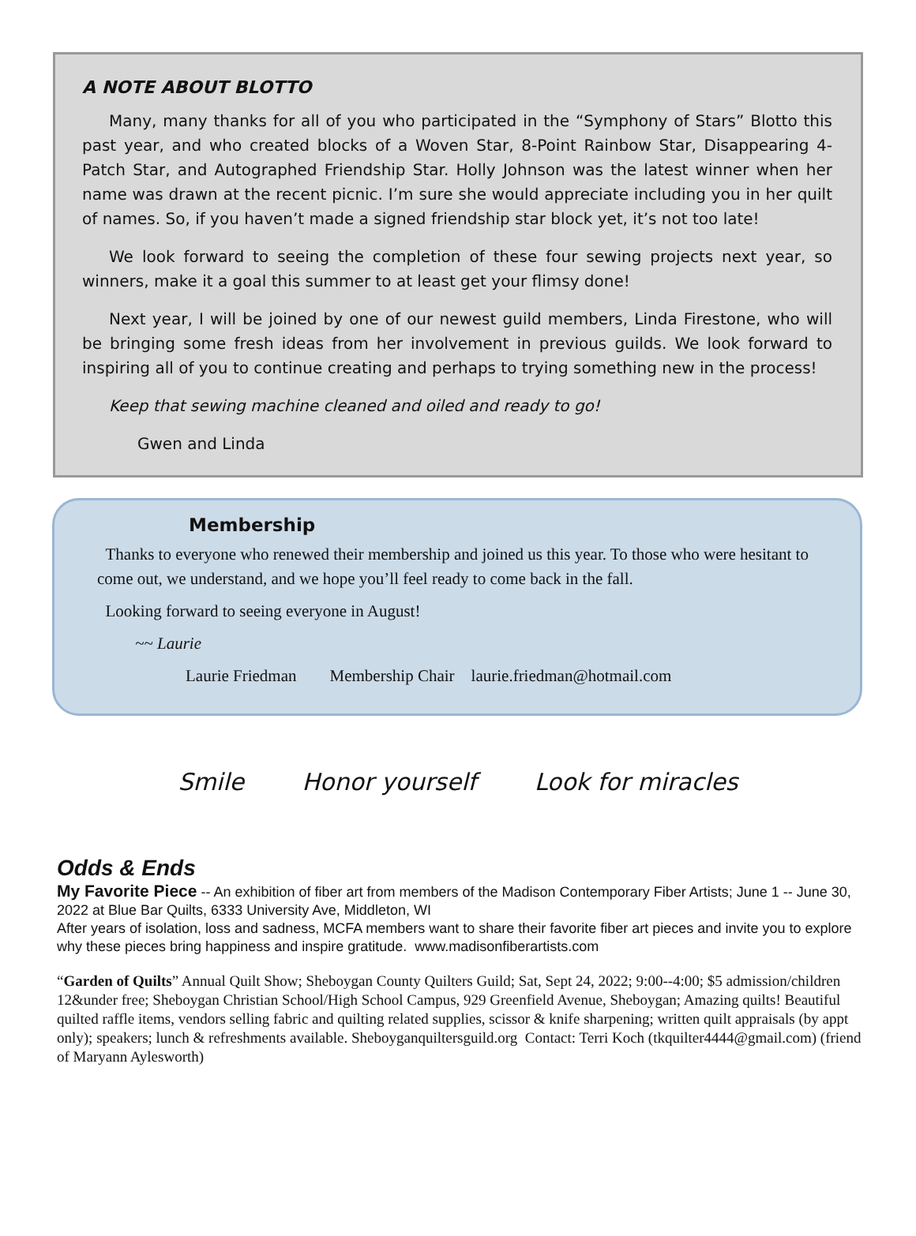A NOTE ABOUT BLOTTO
Many, many thanks for all of you who participated in the “Symphony of Stars” Blotto this past year, and who created blocks of a Woven Star, 8-Point Rainbow Star, Disappearing 4-Patch Star, and Autographed Friendship Star. Holly Johnson was the latest winner when her name was drawn at the recent picnic. I’m sure she would appreciate including you in her quilt of names. So, if you haven’t made a signed friendship star block yet, it’s not too late!
We look forward to seeing the completion of these four sewing projects next year, so winners, make it a goal this summer to at least get your flimsy done!
Next year, I will be joined by one of our newest guild members, Linda Firestone, who will be bringing some fresh ideas from her involvement in previous guilds. We look forward to inspiring all of you to continue creating and perhaps to trying something new in the process!
Keep that sewing machine cleaned and oiled and ready to go!
Gwen and Linda
Membership
Thanks to everyone who renewed their membership and joined us this year. To those who were hesitant to come out, we understand, and we hope you’ll feel ready to come back in the fall.
Looking forward to seeing everyone in August!
~~ Laurie
Laurie Friedman Membership Chair laurie.friedman@hotmail.com
Smile Honor yourself Look for miracles
Odds & Ends
My Favorite Piece -- An exhibition of fiber art from members of the Madison Contemporary Fiber Artists; June 1 -- June 30, 2022 at Blue Bar Quilts, 6333 University Ave, Middleton, WI
After years of isolation, loss and sadness, MCFA members want to share their favorite fiber art pieces and invite you to explore why these pieces bring happiness and inspire gratitude. www.madisonfiberartists.com
“Garden of Quilts” Annual Quilt Show; Sheboygan County Quilters Guild; Sat, Sept 24, 2022; 9:00--4:00; $5 admission/children 12&under free; Sheboygan Christian School/High School Campus, 929 Greenfield Avenue, Sheboygan; Amazing quilts! Beautiful quilted raffle items, vendors selling fabric and quilting related supplies, scissor & knife sharpening; written quilt appraisals (by appt only); speakers; lunch & refreshments available. Sheboyganquiltersguild.org Contact: Terri Koch (tkquilter4444@gmail.com) (friend of Maryann Aylesworth)